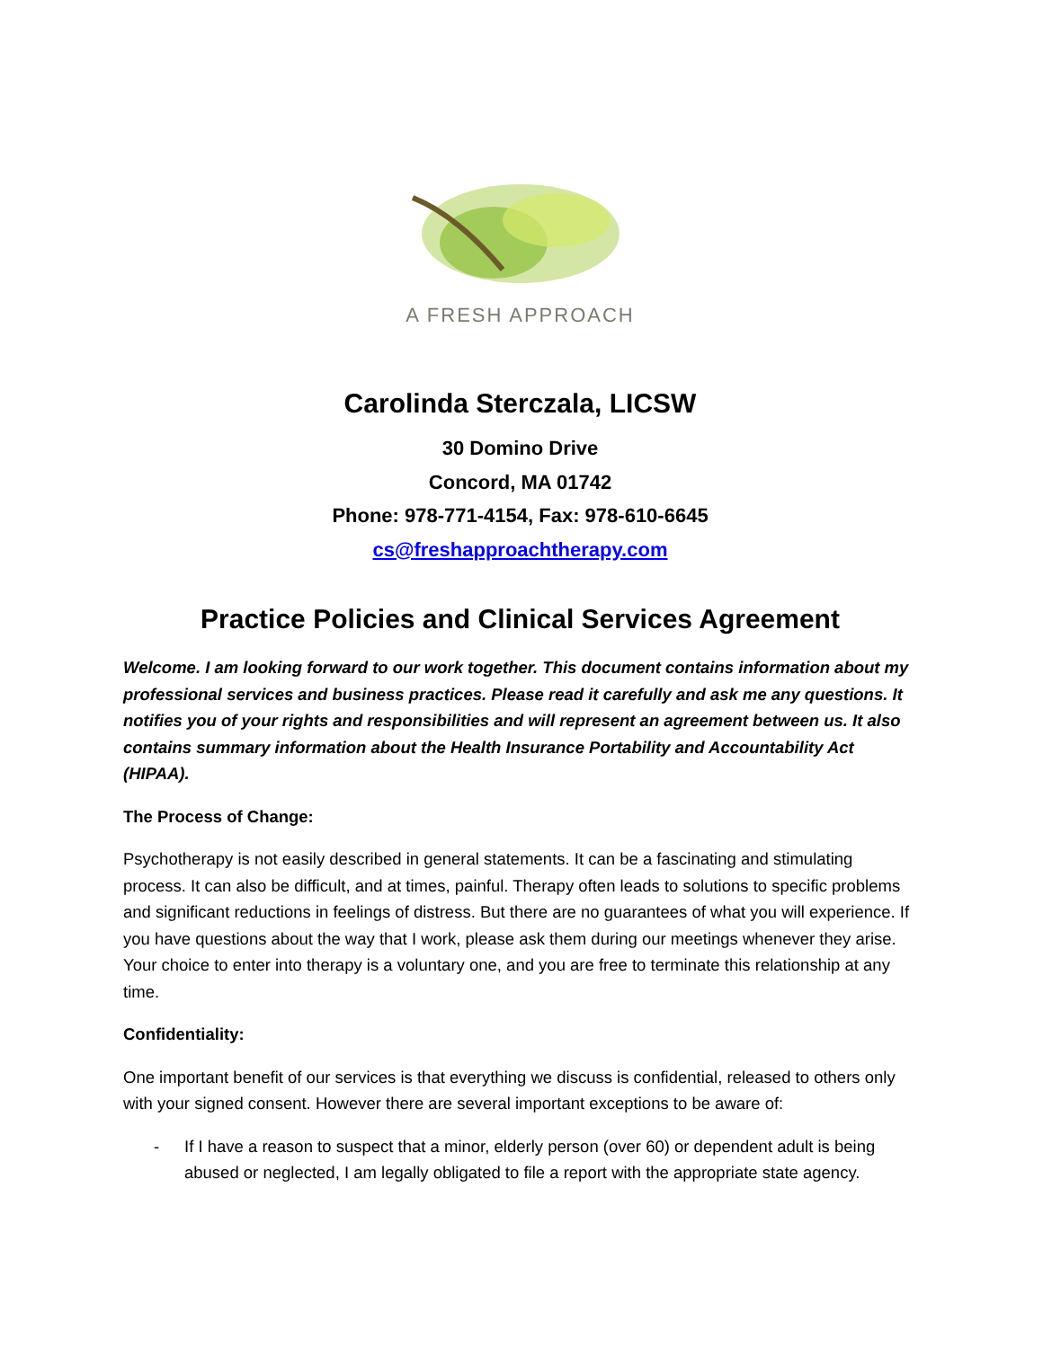A FRESH APPROACH
Carolinda Sterczala, LICSW
30 Domino Drive
Concord, MA 01742
Phone: 978-771-4154, Fax: 978-610-6645
cs@freshapproachtherapy.com
Practice Policies and Clinical Services Agreement
Welcome. I am looking forward to our work together. This document contains information about my professional services and business practices. Please read it carefully and ask me any questions. It notifies you of your rights and responsibilities and will represent an agreement between us. It also contains summary information about the Health Insurance Portability and Accountability Act (HIPAA).
The Process of Change:
Psychotherapy is not easily described in general statements. It can be a fascinating and stimulating process. It can also be difficult, and at times, painful. Therapy often leads to solutions to specific problems and significant reductions in feelings of distress. But there are no guarantees of what you will experience. If you have questions about the way that I work, please ask them during our meetings whenever they arise. Your choice to enter into therapy is a voluntary one, and you are free to terminate this relationship at any time.
Confidentiality:
One important benefit of our services is that everything we discuss is confidential, released to others only with your signed consent. However there are several important exceptions to be aware of:
- If I have a reason to suspect that a minor, elderly person (over 60) or dependent adult is being abused or neglected, I am legally obligated to file a report with the appropriate state agency.